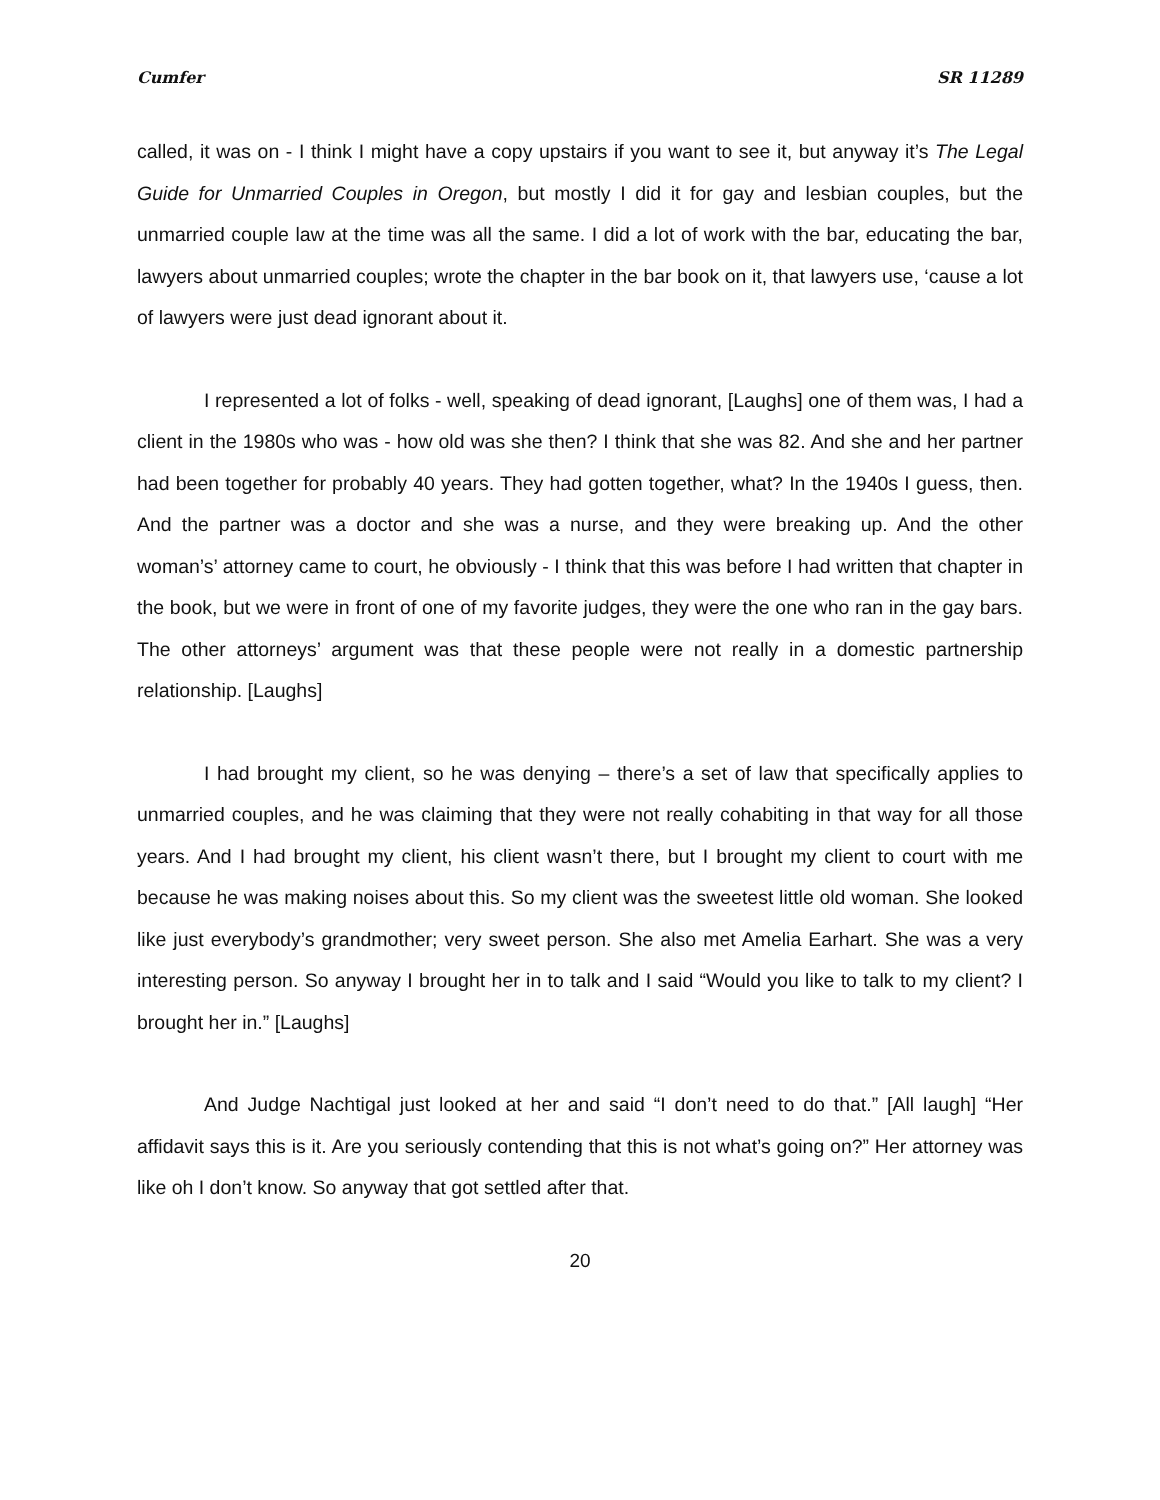Cumfer SR 11289
called, it was on - I think I might have a copy upstairs if you want to see it, but anyway it’s The Legal Guide for Unmarried Couples in Oregon, but mostly I did it for gay and lesbian couples, but the unmarried couple law at the time was all the same. I did a lot of work with the bar, educating the bar, lawyers about unmarried couples; wrote the chapter in the bar book on it, that lawyers use, ‘cause a lot of lawyers were just dead ignorant about it.
I represented a lot of folks - well, speaking of dead ignorant, [Laughs] one of them was, I had a client in the 1980s who was - how old was she then? I think that she was 82. And she and her partner had been together for probably 40 years. They had gotten together, what? In the 1940s I guess, then. And the partner was a doctor and she was a nurse, and they were breaking up. And the other woman’s’ attorney came to court, he obviously - I think that this was before I had written that chapter in the book, but we were in front of one of my favorite judges, they were the one who ran in the gay bars. The other attorneys’ argument was that these people were not really in a domestic partnership relationship. [Laughs]
I had brought my client, so he was denying – there’s a set of law that specifically applies to unmarried couples, and he was claiming that they were not really cohabiting in that way for all those years. And I had brought my client, his client wasn’t there, but I brought my client to court with me because he was making noises about this. So my client was the sweetest little old woman. She looked like just everybody’s grandmother; very sweet person. She also met Amelia Earhart. She was a very interesting person. So anyway I brought her in to talk and I said “Would you like to talk to my client? I brought her in.” [Laughs]
And Judge Nachtigal just looked at her and said “I don’t need to do that.” [All laugh] “Her affidavit says this is it. Are you seriously contending that this is not what’s going on?” Her attorney was like oh I don’t know. So anyway that got settled after that.
20